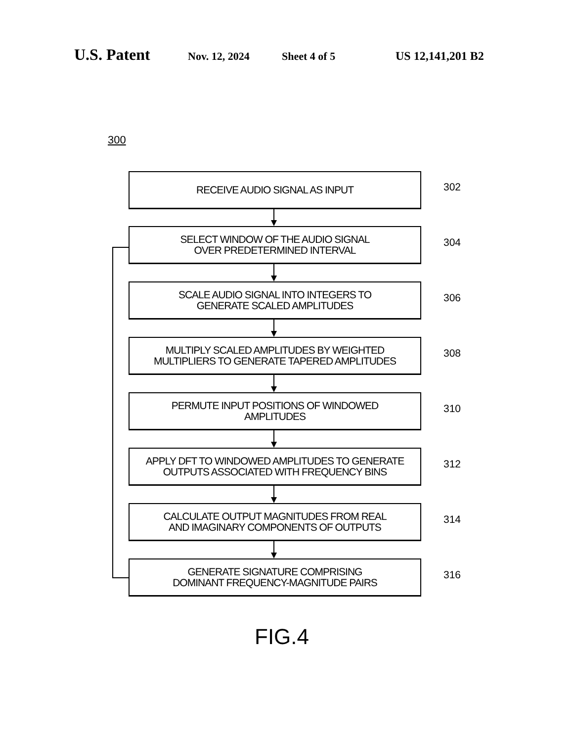U.S. Patent Nov. 12, 2024 Sheet 4 of 5 US 12,141,201 B2
300
RECEIVE AUDIO SIGNAL AS INPUT
302
SELECT WINDOW OF THE AUDIO SIGNAL
OVER PREDETERMINED INTERVAL
304
SCALE AUDIO SIGNAL INTO INTEGERS TO
GENERATE SCALED AMPLITUDES
306
MULTIPLY SCALED AMPLITUDES BY WEIGHTED
MULTIPLIERS TO GENERATE TAPERED AMPLITUDES
308
PERMUTE INPUT POSITIONS OF WINDOWED
AMPLITUDES
310
APPLY DFT TO WINDOWED AMPLITUDES TO GENERATE
OUTPUTS ASSOCIATED WITH FREQUENCY BINS
312
CALCULATE OUTPUT MAGNITUDES FROM REAL
AND IMAGINARY COMPONENTS OF OUTPUTS
314
GENERATE SIGNATURE COMPRISING
DOMINANT FREQUENCY-MAGNITUDE PAIRS
316
FIG.4